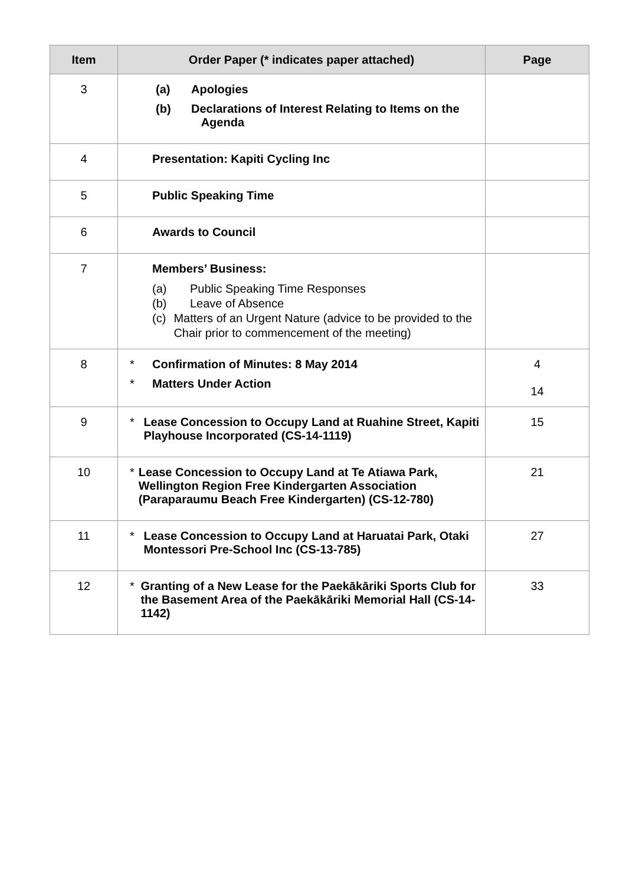| Item | Order Paper (* indicates paper attached) | Page |
| --- | --- | --- |
| 3 | (a) Apologies (b) Declarations of Interest Relating to Items on the Agenda | |
| 4 | Presentation: Kapiti Cycling Inc | |
| 5 | Public Speaking Time | |
| 6 | Awards to Council | |
| 7 | Members’ Business: (a) Public Speaking Time Responses (b) Leave of Absence (c) Matters of an Urgent Nature (advice to be provided to the Chair prior to commencement of the meeting) | |
| 8 | * Confirmation of Minutes: 8 May 2014 * Matters Under Action | 4 14 |
| 9 | * Lease Concession to Occupy Land at Ruahine Street, Kapiti Playhouse Incorporated (CS-14-1119) | 15 |
| 10 | * Lease Concession to Occupy Land at Te Atiawa Park, Wellington Region Free Kindergarten Association (Paraparaumu Beach Free Kindergarten) (CS-12-780) | 21 |
| 11 | * Lease Concession to Occupy Land at Haruatai Park, Otaki Montessori Pre-School Inc (CS-13-785) | 27 |
| 12 | * Granting of a New Lease for the Paekākāriki Sports Club for the Basement Area of the Paekākāriki Memorial Hall (CS-14-1142) | 33 |